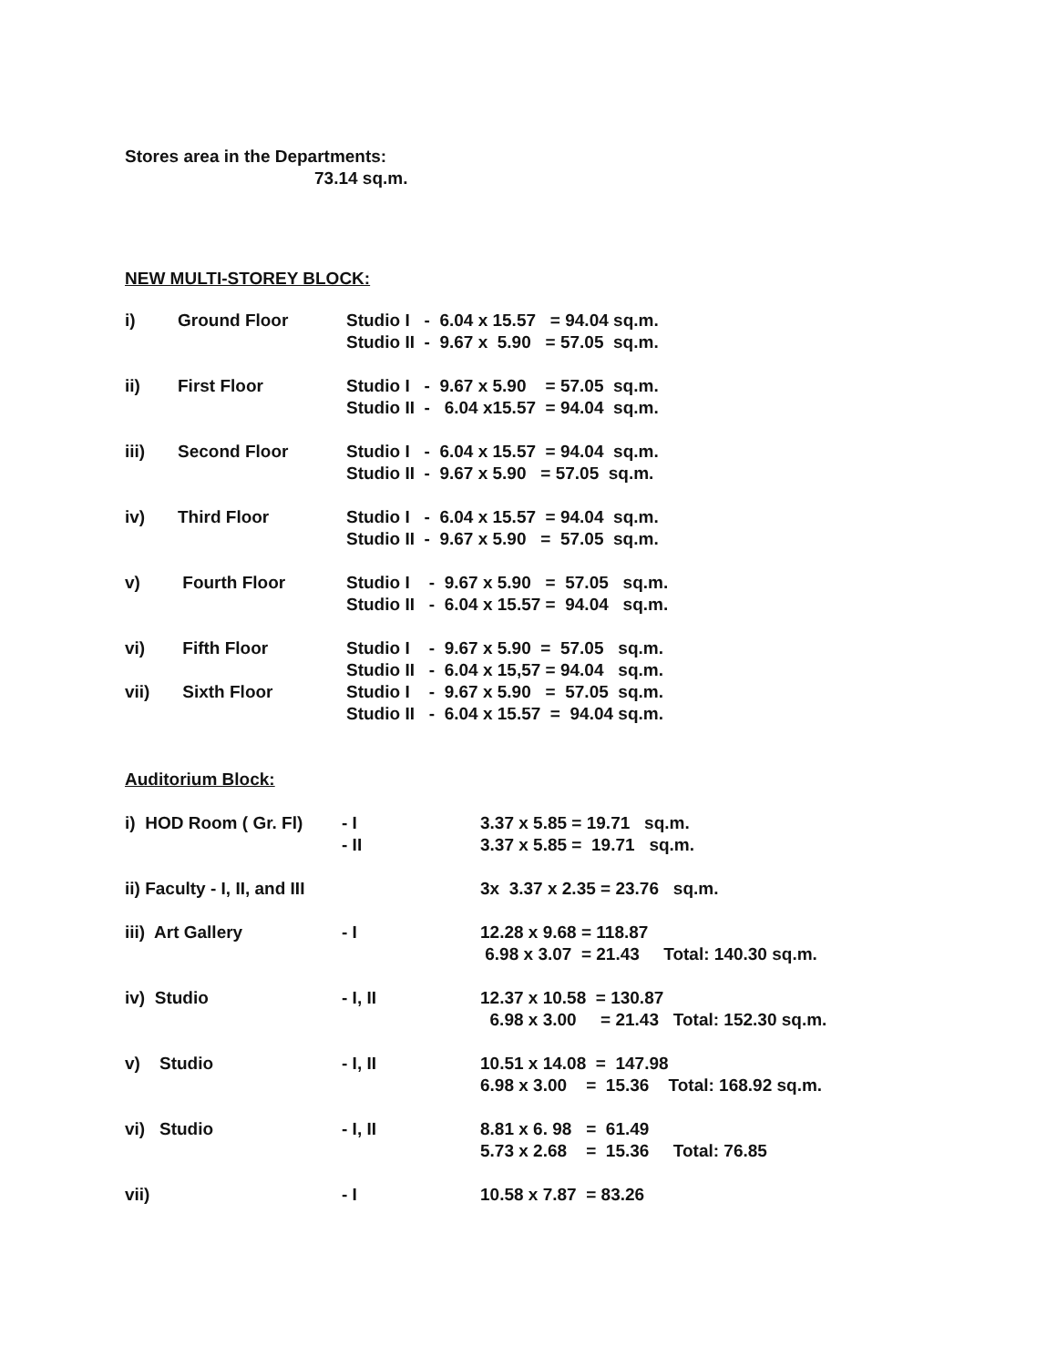Stores area in the Departments:
73.14 sq.m.
NEW MULTI-STOREY BLOCK:
| i) | Ground Floor | Studio I - 6.04 x 15.57 = 94.04 sq.m. Studio II - 9.67 x 5.90 = 57.05 sq.m. |
| ii) | First Floor | Studio I - 9.67 x 5.90 = 57.05 sq.m. Studio II - 6.04 x15.57 = 94.04 sq.m. |
| iii) | Second Floor | Studio I - 6.04 x 15.57 = 94.04 sq.m. Studio II - 9.67 x 5.90 = 57.05 sq.m. |
| iv) | Third Floor | Studio I - 6.04 x 15.57 = 94.04 sq.m. Studio II - 9.67 x 5.90 = 57.05 sq.m. |
| v) | Fourth Floor | Studio I - 9.67 x 5.90 = 57.05 sq.m. Studio II - 6.04 x 15.57 = 94.04 sq.m. |
| vi) | Fifth Floor | Studio I - 9.67 x 5.90 = 57.05 sq.m. Studio II - 6.04 x 15,57 = 94.04 sq.m. |
| vii) | Sixth Floor | Studio I - 9.67 x 5.90 = 57.05 sq.m. Studio II - 6.04 x 15.57 = 94.04 sq.m. |
Auditorium Block:
| i) HOD Room ( Gr. Fl) | - I - II | 3.37 x 5.85 = 19.71 sq.m. 3.37 x 5.85 = 19.71 sq.m. |
| ii) Faculty - I, II, and III | | 3x 3.37 x 2.35 = 23.76 sq.m. |
| iii) Art Gallery | - I | 12.28 x 9.68 = 118.87 6.98 x 3.07 = 21.43 Total: 140.30 sq.m. |
| iv) Studio | - I, II | 12.37 x 10.58 = 130.87 6.98 x 3.00 = 21.43 Total: 152.30 sq.m. |
| v) Studio | - I, II | 10.51 x 14.08 = 147.98 6.98 x 3.00 = 15.36 Total: 168.92 sq.m. |
| vi) Studio | - I, II | 8.81 x 6. 98 = 61.49 5.73 x 2.68 = 15.36 Total: 76.85 |
| vii) | - I | 10.58 x 7.87 = 83.26 |